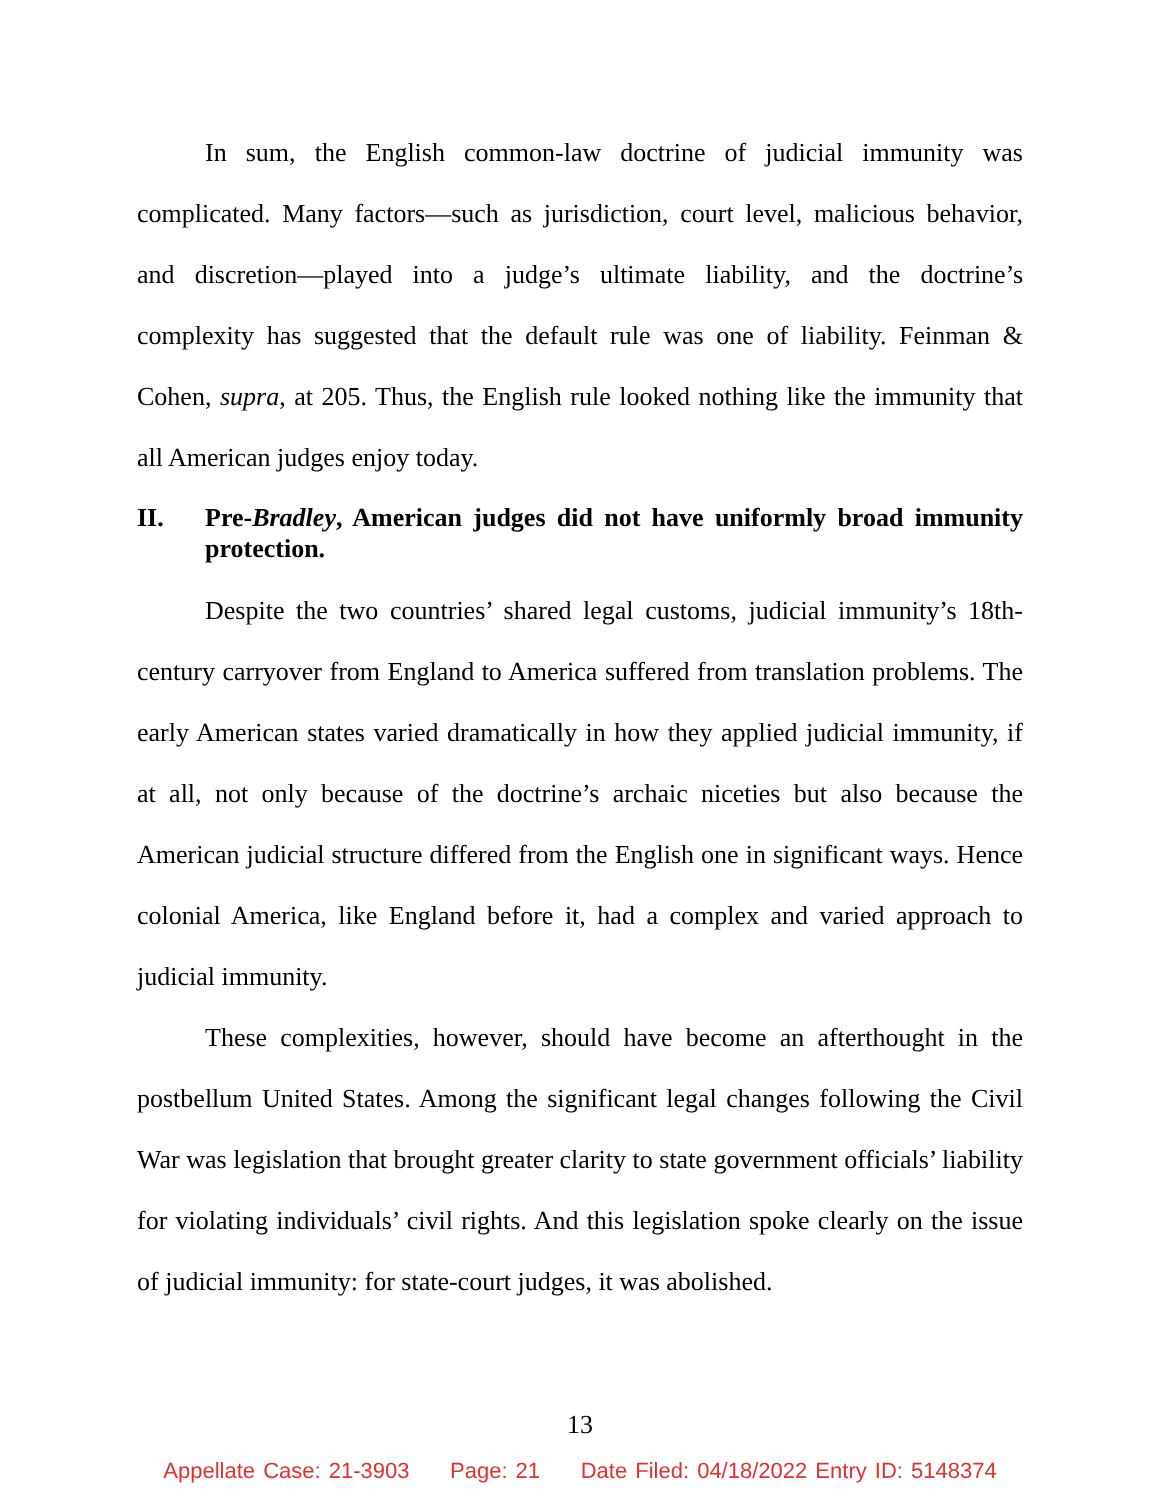In sum, the English common-law doctrine of judicial immunity was complicated. Many factors—such as jurisdiction, court level, malicious behavior, and discretion—played into a judge’s ultimate liability, and the doctrine’s complexity has suggested that the default rule was one of liability. Feinman & Cohen, supra, at 205. Thus, the English rule looked nothing like the immunity that all American judges enjoy today.
II. Pre-Bradley, American judges did not have uniformly broad immunity protection.
Despite the two countries’ shared legal customs, judicial immunity’s 18th-century carryover from England to America suffered from translation problems. The early American states varied dramatically in how they applied judicial immunity, if at all, not only because of the doctrine’s archaic niceties but also because the American judicial structure differed from the English one in significant ways. Hence colonial America, like England before it, had a complex and varied approach to judicial immunity.
These complexities, however, should have become an afterthought in the postbellum United States. Among the significant legal changes following the Civil War was legislation that brought greater clarity to state government officials’ liability for violating individuals’ civil rights. And this legislation spoke clearly on the issue of judicial immunity: for state-court judges, it was abolished.
13
Appellate Case: 21-3903 Page: 21 Date Filed: 04/18/2022 Entry ID: 5148374